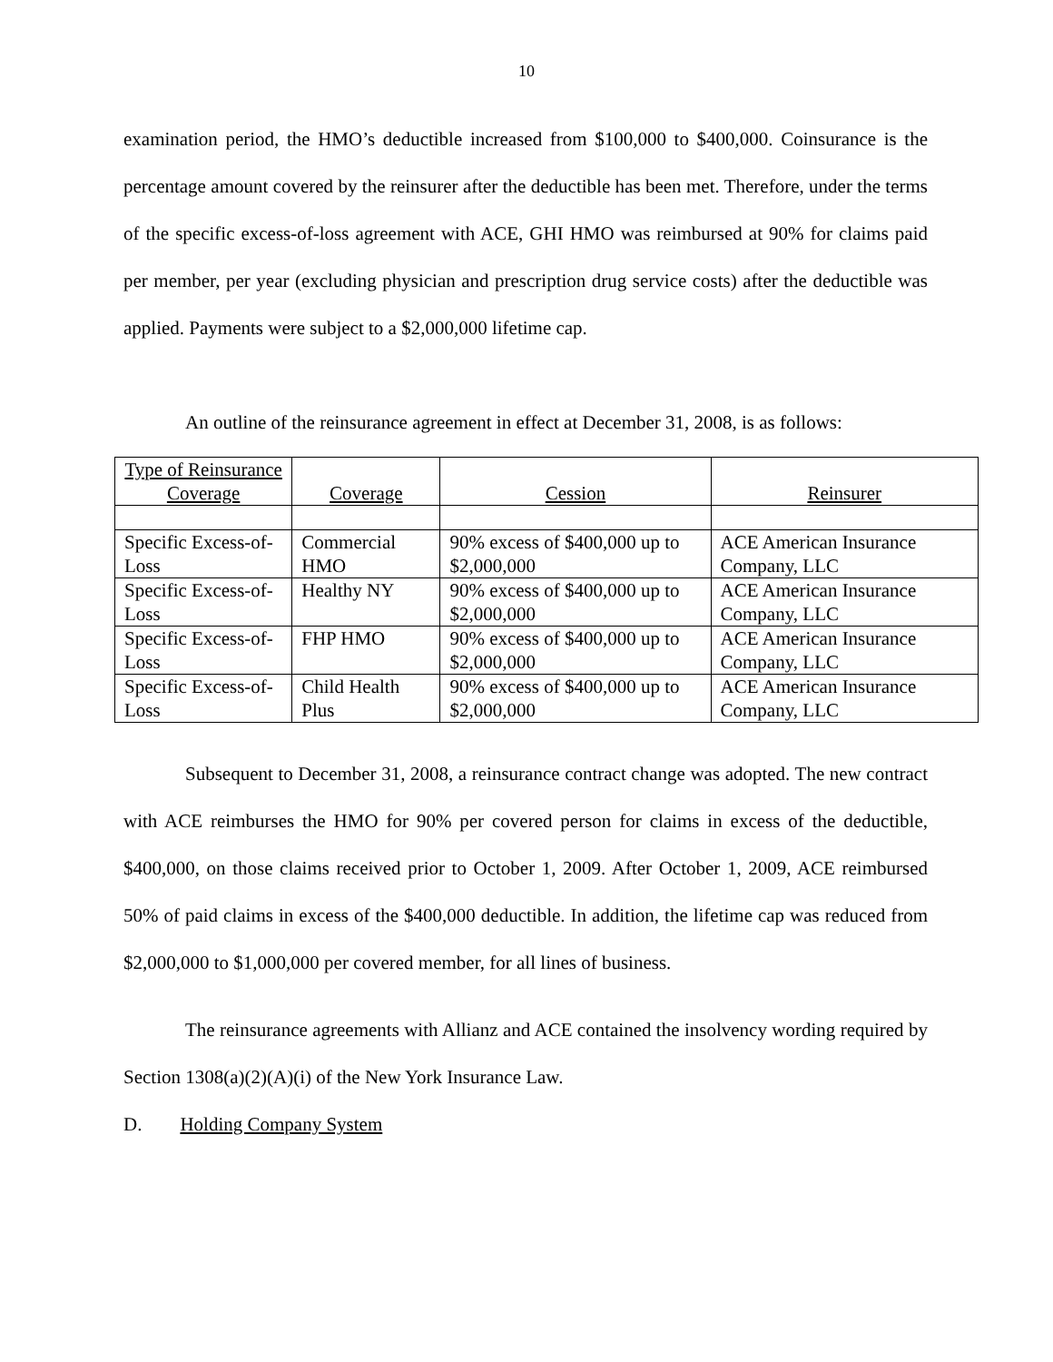10
examination period, the HMO’s deductible increased from $100,000 to $400,000. Coinsurance is the percentage amount covered by the reinsurer after the deductible has been met. Therefore, under the terms of the specific excess-of-loss agreement with ACE, GHI HMO was reimbursed at 90% for claims paid per member, per year (excluding physician and prescription drug service costs) after the deductible was applied. Payments were subject to a $2,000,000 lifetime cap.
An outline of the reinsurance agreement in effect at December 31, 2008, is as follows:
| Type of Reinsurance Coverage | Coverage | Cession | Reinsurer |
| Specific Excess-of-Loss | Commercial HMO | 90% excess of $400,000 up to $2,000,000 | ACE American Insurance Company, LLC |
| Specific Excess-of-Loss | Healthy NY | 90% excess of $400,000 up to $2,000,000 | ACE American Insurance Company, LLC |
| Specific Excess-of-Loss | FHP HMO | 90% excess of $400,000 up to $2,000,000 | ACE American Insurance Company, LLC |
| Specific Excess-of-Loss | Child Health Plus | 90% excess of $400,000 up to $2,000,000 | ACE American Insurance Company, LLC |
Subsequent to December 31, 2008, a reinsurance contract change was adopted. The new contract with ACE reimburses the HMO for 90% per covered person for claims in excess of the deductible, $400,000, on those claims received prior to October 1, 2009. After October 1, 2009, ACE reimbursed 50% of paid claims in excess of the $400,000 deductible. In addition, the lifetime cap was reduced from $2,000,000 to $1,000,000 per covered member, for all lines of business.
The reinsurance agreements with Allianz and ACE contained the insolvency wording required by Section 1308(a)(2)(A)(i) of the New York Insurance Law.
D. Holding Company System